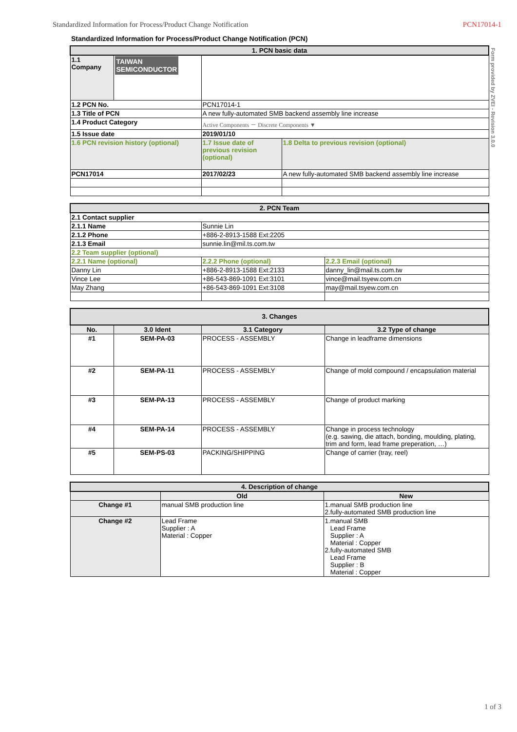Standardized Information for Process/Product Change Notification PCN17014-1
Standardized Information for Process/Product Change Notification (PCN)
Form provided by ZVEI - Revision 3.0.0
| 1. PCN basic data | | | |
| 1.1 Company | TAIWAN SEMICONDUCTOR | | |
| 1.2 PCN No. | | PCN17014-1 | |
| 1.3 Title of PCN | | A new fully-automated SMB backend assembly line increase | |
| 1.4 Product Category | | Active Components － Discrete Components ▼ | |
| 1.5 Issue date | | 2019/01/10 | |
| 1.6 PCN revision history (optional) | | 1.7 Issue date of previous revision (optional) | 1.8 Delta to previous revision (optional) |
| PCN17014 | | 2017/02/23 | A new fully-automated SMB backend assembly line increase |
| 2. PCN Team | | |
| 2.1 Contact supplier | | |
| 2.1.1 Name | Sunnie Lin | |
| 2.1.2 Phone | +886-2-8913-1588 Ext:2205 | |
| 2.1.3 Email | sunnie.lin@mil.ts.com.tw | |
| 2.2 Team supplier (optional) | | |
| 2.2.1 Name (optional) | 2.2.2 Phone (optional) | 2.2.3 Email (optional) |
| Danny Lin | +886-2-8913-1588 Ext:2133 | danny_lin@mail.ts.com.tw |
| Vince Lee | +86-543-869-1091 Ext:3101 | vince@mail.tsyew.com.cn |
| May Zhang | +86-543-869-1091 Ext:3108 | may@mail.tsyew.com.cn |
| 3. Changes | | | |
| No. | 3.0 Ident | 3.1 Category | 3.2 Type of change |
| #1 | SEM-PA-03 | PROCESS - ASSEMBLY | Change in leadframe dimensions |
| #2 | SEM-PA-11 | PROCESS - ASSEMBLY | Change of mold compound / encapsulation material |
| #3 | SEM-PA-13 | PROCESS - ASSEMBLY | Change of product marking |
| #4 | SEM-PA-14 | PROCESS - ASSEMBLY | Change in process technology (e.g. sawing, die attach, bonding, moulding, plating, trim and form, lead frame preperation, …) |
| #5 | SEM-PS-03 | PACKING/SHIPPING | Change of carrier (tray, reel) |
| 4. Description of change | | |
| | Old | New |
| Change #1 | manual SMB production line | 1.manual SMB production line 2.fully-automated SMB production line |
| Change #2 | Lead Frame Supplier : A Material : Copper | 1.manual SMB Lead Frame Supplier : A Material : Copper 2.fully-automated SMB Lead Frame Supplier : B Material : Copper |
1 of 3